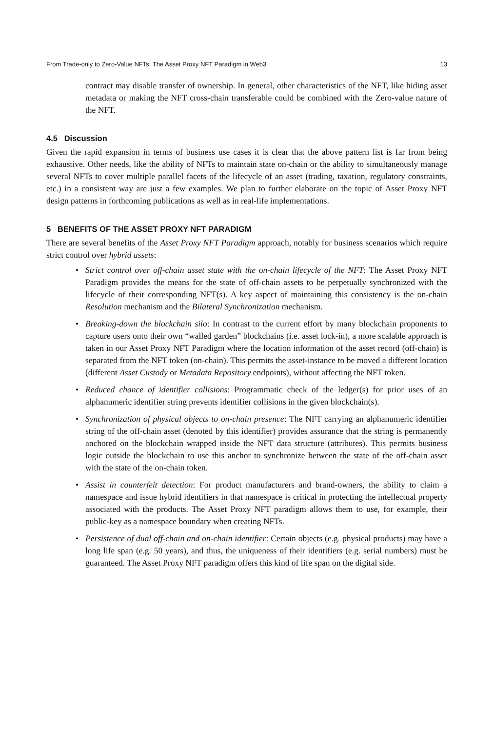From Trade-only to Zero-Value NFTs: The Asset Proxy NFT Paradigm in Web3 13
contract may disable transfer of ownership. In general, other characteristics of the NFT, like hiding asset metadata or making the NFT cross-chain transferable could be combined with the Zero-value nature of the NFT.
4.5 Discussion
Given the rapid expansion in terms of business use cases it is clear that the above pattern list is far from being exhaustive. Other needs, like the ability of NFTs to maintain state on-chain or the ability to simultaneously manage several NFTs to cover multiple parallel facets of the lifecycle of an asset (trading, taxation, regulatory constraints, etc.) in a consistent way are just a few examples. We plan to further elaborate on the topic of Asset Proxy NFT design patterns in forthcoming publications as well as in real-life implementations.
5 BENEFITS OF THE ASSET PROXY NFT PARADIGM
There are several benefits of the Asset Proxy NFT Paradigm approach, notably for business scenarios which require strict control over hybrid assets:
• Strict control over off-chain asset state with the on-chain lifecycle of the NFT: The Asset Proxy NFT Paradigm provides the means for the state of off-chain assets to be perpetually synchronized with the lifecycle of their corresponding NFT(s). A key aspect of maintaining this consistency is the on-chain Resolution mechanism and the Bilateral Synchronization mechanism.
• Breaking-down the blockchain silo: In contrast to the current effort by many blockchain proponents to capture users onto their own “walled garden” blockchains (i.e. asset lock-in), a more scalable approach is taken in our Asset Proxy NFT Paradigm where the location information of the asset record (off-chain) is separated from the NFT token (on-chain). This permits the asset-instance to be moved a different location (different Asset Custody or Metadata Repository endpoints), without affecting the NFT token.
• Reduced chance of identifier collisions: Programmatic check of the ledger(s) for prior uses of an alphanumeric identifier string prevents identifier collisions in the given blockchain(s).
• Synchronization of physical objects to on-chain presence: The NFT carrying an alphanumeric identifier string of the off-chain asset (denoted by this identifier) provides assurance that the string is permanently anchored on the blockchain wrapped inside the NFT data structure (attributes). This permits business logic outside the blockchain to use this anchor to synchronize between the state of the off-chain asset with the state of the on-chain token.
• Assist in counterfeit detection: For product manufacturers and brand-owners, the ability to claim a namespace and issue hybrid identifiers in that namespace is critical in protecting the intellectual property associated with the products. The Asset Proxy NFT paradigm allows them to use, for example, their public-key as a namespace boundary when creating NFTs.
• Persistence of dual off-chain and on-chain identifier: Certain objects (e.g. physical products) may have a long life span (e.g. 50 years), and thus, the uniqueness of their identifiers (e.g. serial numbers) must be guaranteed. The Asset Proxy NFT paradigm offers this kind of life span on the digital side.